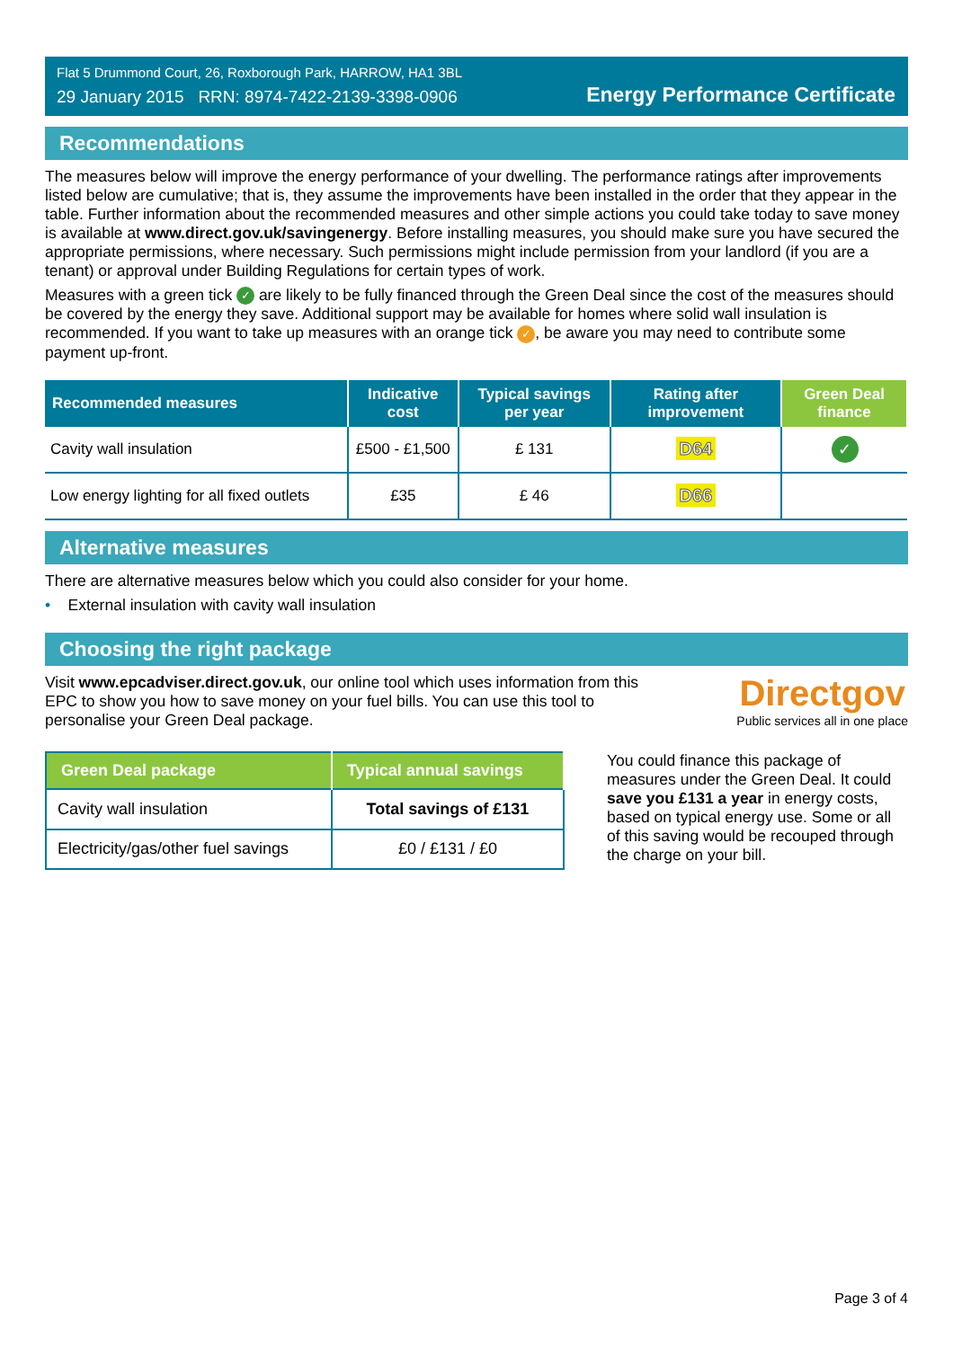Flat 5 Drummond Court, 26, Roxborough Park, HARROW, HA1 3BL
29 January 2015 RRN: 8974-7422-2139-3398-0906
Energy Performance Certificate
Recommendations
The measures below will improve the energy performance of your dwelling. The performance ratings after improvements listed below are cumulative; that is, they assume the improvements have been installed in the order that they appear in the table. Further information about the recommended measures and other simple actions you could take today to save money is available at www.direct.gov.uk/savingenergy. Before installing measures, you should make sure you have secured the appropriate permissions, where necessary. Such permissions might include permission from your landlord (if you are a tenant) or approval under Building Regulations for certain types of work.
Measures with a green tick ✓ are likely to be fully financed through the Green Deal since the cost of the measures should be covered by the energy they save. Additional support may be available for homes where solid wall insulation is recommended. If you want to take up measures with an orange tick ✓, be aware you may need to contribute some payment up-front.
| Recommended measures | Indicative cost | Typical savings per year | Rating after improvement | Green Deal finance |
| --- | --- | --- | --- | --- |
| Cavity wall insulation | £500 - £1,500 | £ 131 | D64 | ✓ |
| Low energy lighting for all fixed outlets | £35 | £ 46 | D66 | |
Alternative measures
There are alternative measures below which you could also consider for your home.
• External insulation with cavity wall insulation
Choosing the right package
Visit www.epcadviser.direct.gov.uk, our online tool which uses information from this EPC to show you how to save money on your fuel bills. You can use this tool to personalise your Green Deal package.
Directgov
Public services all in one place
| Green Deal package | Typical annual savings |
| --- | --- |
| Cavity wall insulation | Total savings of £131 |
| Electricity/gas/other fuel savings | £0 / £131 / £0 |
You could finance this package of measures under the Green Deal. It could save you £131 a year in energy costs, based on typical energy use. Some or all of this saving would be recouped through the charge on your bill.
Page 3 of 4